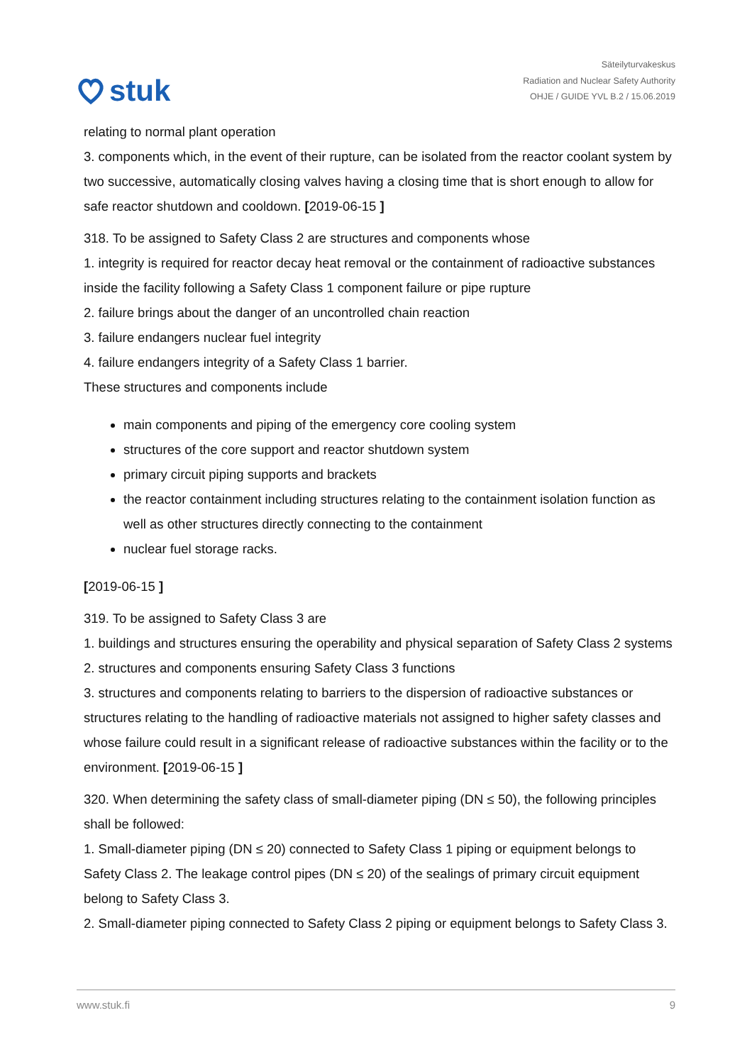stuk
Säteilyturvakeskus
Radiation and Nuclear Safety Authority
OHJE / GUIDE YVL B.2 / 15.06.2019
relating to normal plant operation
3. components which, in the event of their rupture, can be isolated from the reactor coolant system by two successive, automatically closing valves having a closing time that is short enough to allow for safe reactor shutdown and cooldown. [2019-06-15 ]
318. To be assigned to Safety Class 2 are structures and components whose
1. integrity is required for reactor decay heat removal or the containment of radioactive substances inside the facility following a Safety Class 1 component failure or pipe rupture
2. failure brings about the danger of an uncontrolled chain reaction
3. failure endangers nuclear fuel integrity
4. failure endangers integrity of a Safety Class 1 barrier.
These structures and components include
main components and piping of the emergency core cooling system
structures of the core support and reactor shutdown system
primary circuit piping supports and brackets
the reactor containment including structures relating to the containment isolation function as well as other structures directly connecting to the containment
nuclear fuel storage racks.
[2019-06-15 ]
319. To be assigned to Safety Class 3 are
1. buildings and structures ensuring the operability and physical separation of Safety Class 2 systems
2. structures and components ensuring Safety Class 3 functions
3. structures and components relating to barriers to the dispersion of radioactive substances or structures relating to the handling of radioactive materials not assigned to higher safety classes and whose failure could result in a significant release of radioactive substances within the facility or to the environment. [2019-06-15 ]
320. When determining the safety class of small-diameter piping (DN ≤ 50), the following principles shall be followed:
1. Small-diameter piping (DN ≤ 20) connected to Safety Class 1 piping or equipment belongs to Safety Class 2. The leakage control pipes (DN ≤ 20) of the sealings of primary circuit equipment belong to Safety Class 3.
2. Small-diameter piping connected to Safety Class 2 piping or equipment belongs to Safety Class 3.
www.stuk.fi 9